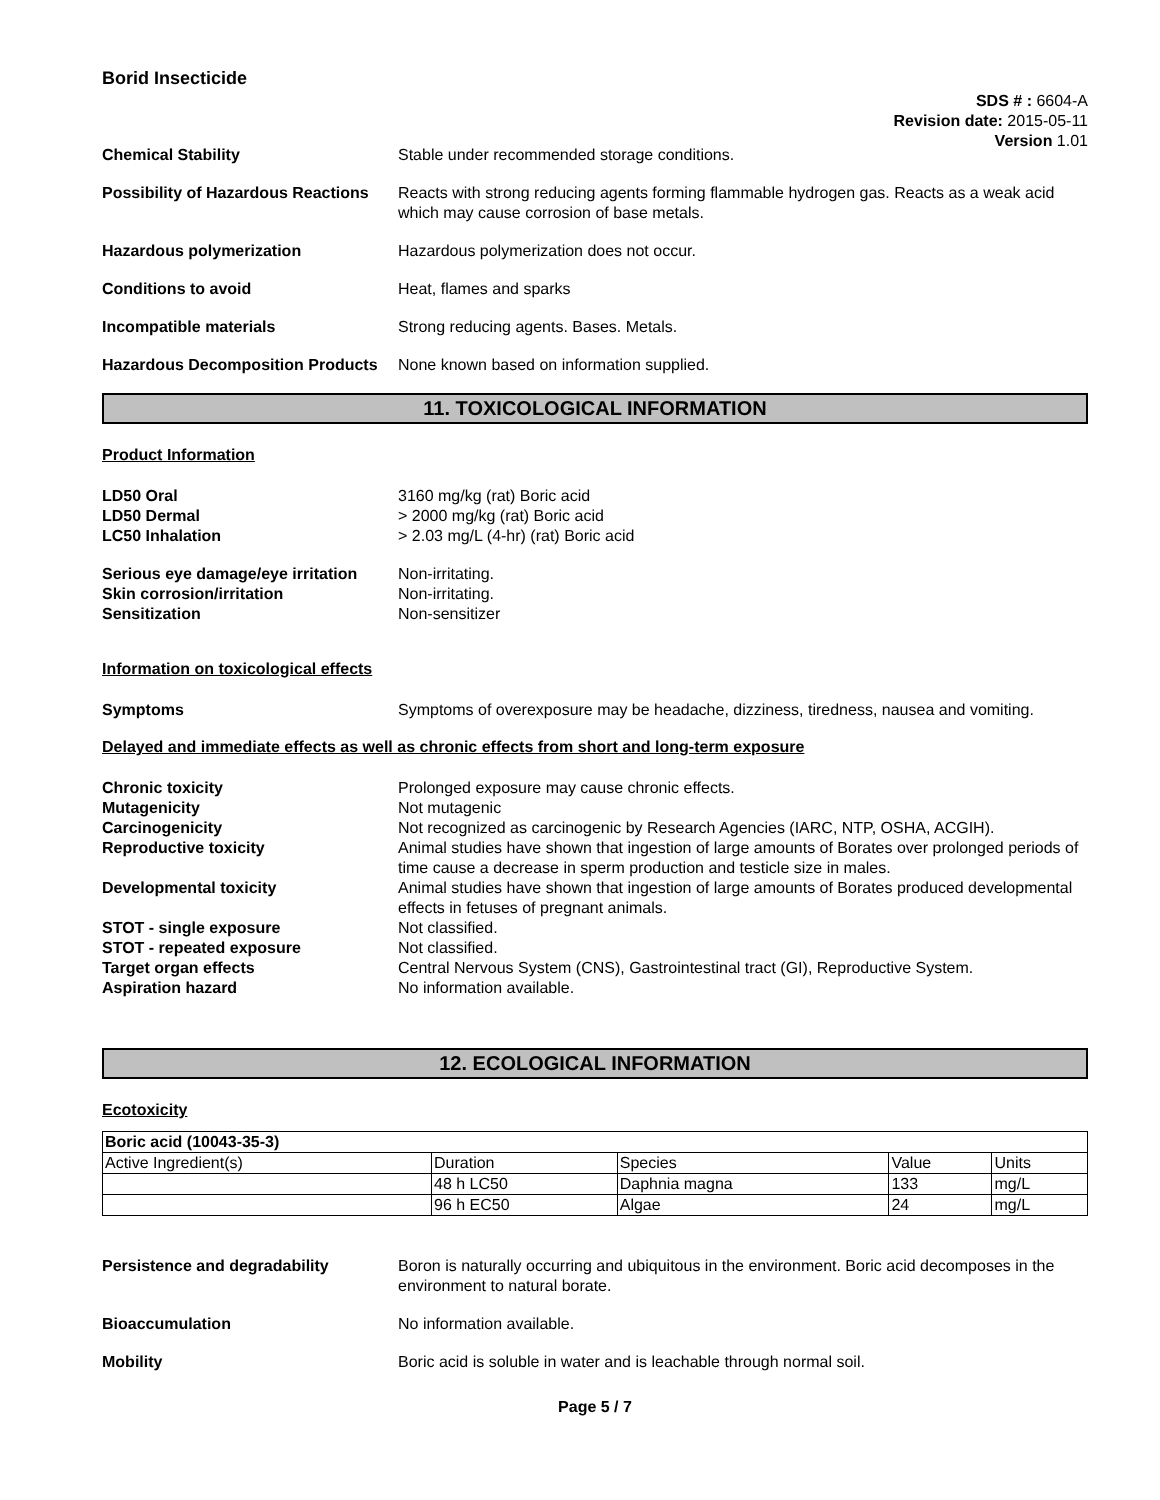Borid Insecticide
SDS # : 6604-A
Revision date: 2015-05-11
Version 1.01
Chemical Stability Stable under recommended storage conditions.
Possibility of Hazardous Reactions
Reacts with strong reducing agents forming flammable hydrogen gas. Reacts as a weak acid which may cause corrosion of base metals.
Hazardous polymerization Hazardous polymerization does not occur.
Conditions to avoid Heat, flames and sparks
Incompatible materials Strong reducing agents. Bases. Metals.
Hazardous Decomposition Products
None known based on information supplied.
11. TOXICOLOGICAL INFORMATION
Product Information
LD50 Oral 3160 mg/kg (rat) Boric acid
LD50 Dermal > 2000 mg/kg (rat) Boric acid
LC50 Inhalation > 2.03 mg/L (4-hr) (rat) Boric acid
Serious eye damage/eye irritation
Non-irritating.
Skin corrosion/irritation Non-irritating.
Sensitization Non-sensitizer
Information on toxicological effects
Symptoms Symptoms of overexposure may be headache, dizziness, tiredness, nausea and vomiting.
Delayed and immediate effects as well as chronic effects from short and long-term exposure
Chronic toxicity Prolonged exposure may cause chronic effects.
Mutagenicity Not mutagenic
Carcinogenicity Not recognized as carcinogenic by Research Agencies (IARC, NTP, OSHA, ACGIH).
Reproductive toxicity Animal studies have shown that ingestion of large amounts of Borates over prolonged periods of time cause a decrease in sperm production and testicle size in males.
Developmental toxicity Animal studies have shown that ingestion of large amounts of Borates produced developmental effects in fetuses of pregnant animals.
STOT - single exposure Not classified.
STOT - repeated exposure Not classified.
Target organ effects Central Nervous System (CNS), Gastrointestinal tract (GI), Reproductive System.
Aspiration hazard No information available.
12. ECOLOGICAL INFORMATION
Ecotoxicity
| Boric acid (10043-35-3) | | | | |
| --- | --- | --- | --- | --- |
| Active Ingredient(s) | Duration | Species | Value | Units |
| | 48 h LC50 | Daphnia magna | 133 | mg/L |
| | 96 h EC50 | Algae | 24 | mg/L |
Persistence and degradability Boron is naturally occurring and ubiquitous in the environment. Boric acid decomposes in the environment to natural borate.
Bioaccumulation No information available.
Mobility Boric acid is soluble in water and is leachable through normal soil.
Page 5 / 7